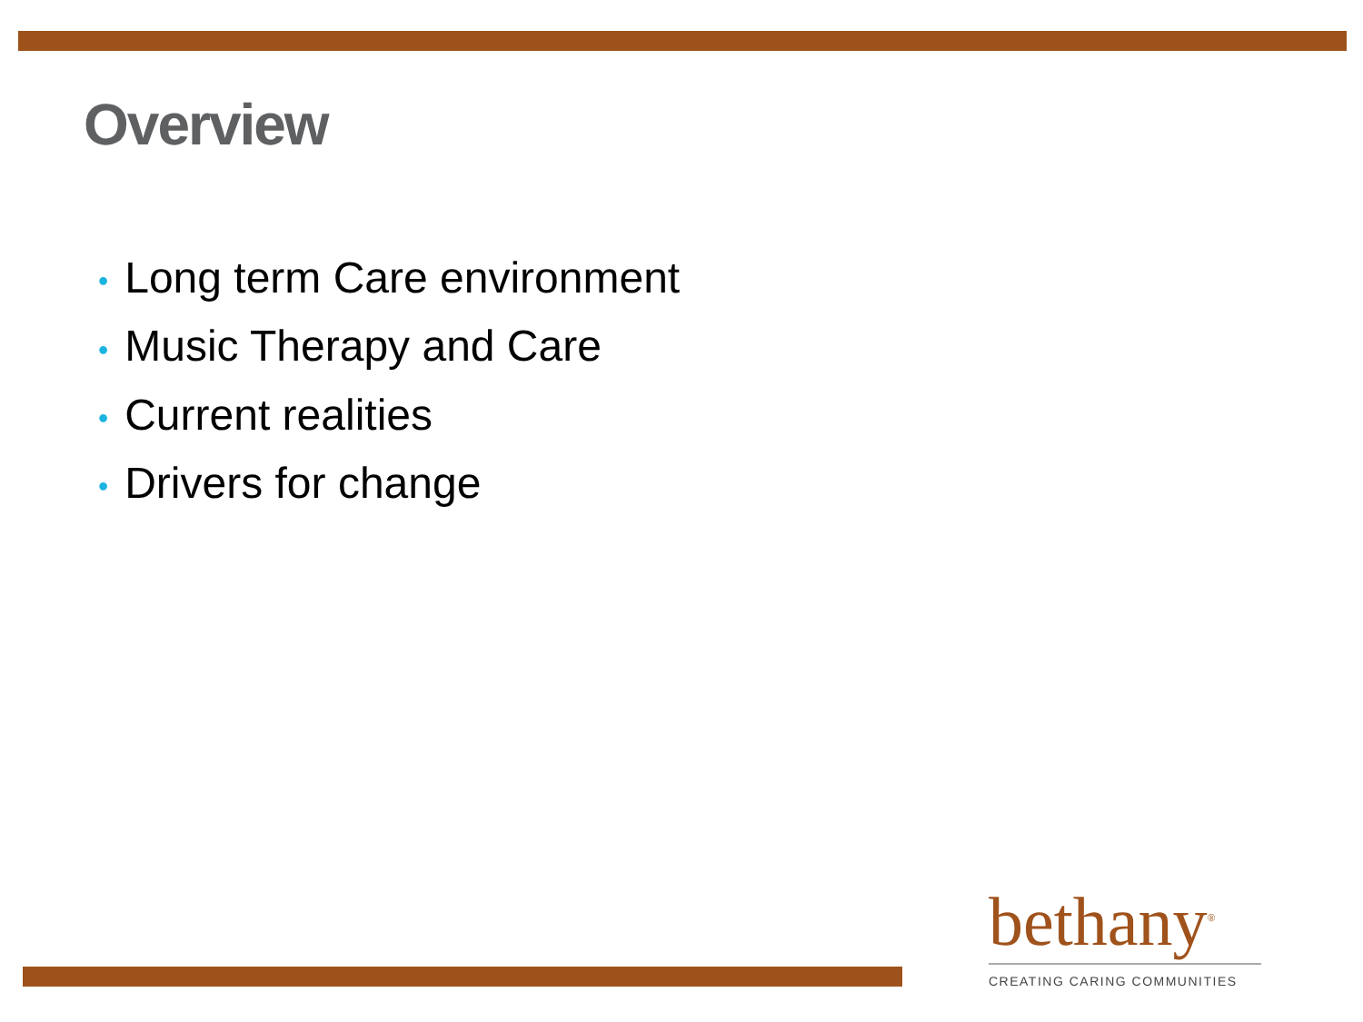Overview
• Long term Care environment
• Music Therapy and Care
• Current realities
• Drivers for change
bethany<sup>®</sup>
CREATING CARING COMMUNITIES